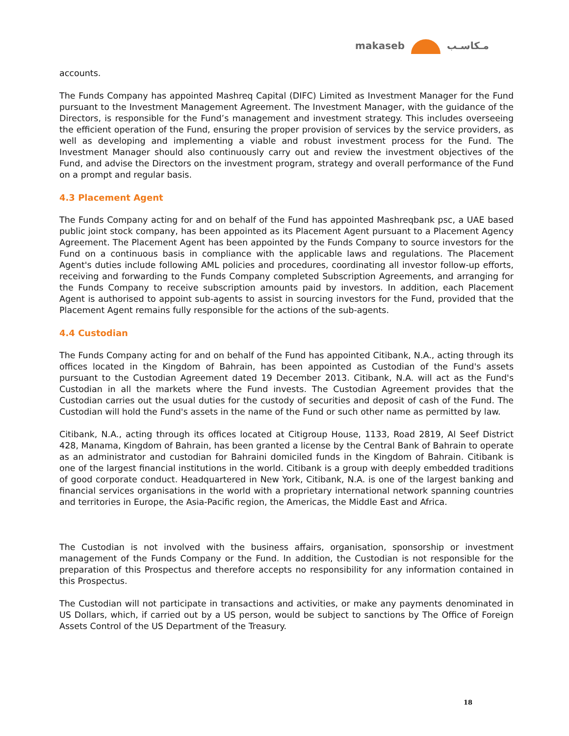makaseb مـكاسـب
accounts.
The Funds Company has appointed Mashreq Capital (DIFC) Limited as Investment Manager for the Fund pursuant to the Investment Management Agreement. The Investment Manager, with the guidance of the Directors, is responsible for the Fund’s management and investment strategy. This includes overseeing the efficient operation of the Fund, ensuring the proper provision of services by the service providers, as well as developing and implementing a viable and robust investment process for the Fund. The Investment Manager should also continuously carry out and review the investment objectives of the Fund, and advise the Directors on the investment program, strategy and overall performance of the Fund on a prompt and regular basis.
4.3 Placement Agent
The Funds Company acting for and on behalf of the Fund has appointed Mashreqbank psc, a UAE based public joint stock company, has been appointed as its Placement Agent pursuant to a Placement Agency Agreement. The Placement Agent has been appointed by the Funds Company to source investors for the Fund on a continuous basis in compliance with the applicable laws and regulations. The Placement Agent's duties include following AML policies and procedures, coordinating all investor follow-up efforts, receiving and forwarding to the Funds Company completed Subscription Agreements, and arranging for the Funds Company to receive subscription amounts paid by investors. In addition, each Placement Agent is authorised to appoint sub-agents to assist in sourcing investors for the Fund, provided that the Placement Agent remains fully responsible for the actions of the sub-agents.
4.4 Custodian
The Funds Company acting for and on behalf of the Fund has appointed Citibank, N.A., acting through its offices located in the Kingdom of Bahrain, has been appointed as Custodian of the Fund's assets pursuant to the Custodian Agreement dated 19 December 2013. Citibank, N.A. will act as the Fund's Custodian in all the markets where the Fund invests. The Custodian Agreement provides that the Custodian carries out the usual duties for the custody of securities and deposit of cash of the Fund. The Custodian will hold the Fund's assets in the name of the Fund or such other name as permitted by law.
Citibank, N.A., acting through its offices located at Citigroup House, 1133, Road 2819, Al Seef District 428, Manama, Kingdom of Bahrain, has been granted a license by the Central Bank of Bahrain to operate as an administrator and custodian for Bahraini domiciled funds in the Kingdom of Bahrain. Citibank is one of the largest financial institutions in the world. Citibank is a group with deeply embedded traditions of good corporate conduct. Headquartered in New York, Citibank, N.A. is one of the largest banking and financial services organisations in the world with a proprietary international network spanning countries and territories in Europe, the Asia-Pacific region, the Americas, the Middle East and Africa.
The Custodian is not involved with the business affairs, organisation, sponsorship or investment management of the Funds Company or the Fund. In addition, the Custodian is not responsible for the preparation of this Prospectus and therefore accepts no responsibility for any information contained in this Prospectus.
The Custodian will not participate in transactions and activities, or make any payments denominated in US Dollars, which, if carried out by a US person, would be subject to sanctions by The Office of Foreign Assets Control of the US Department of the Treasury.
18